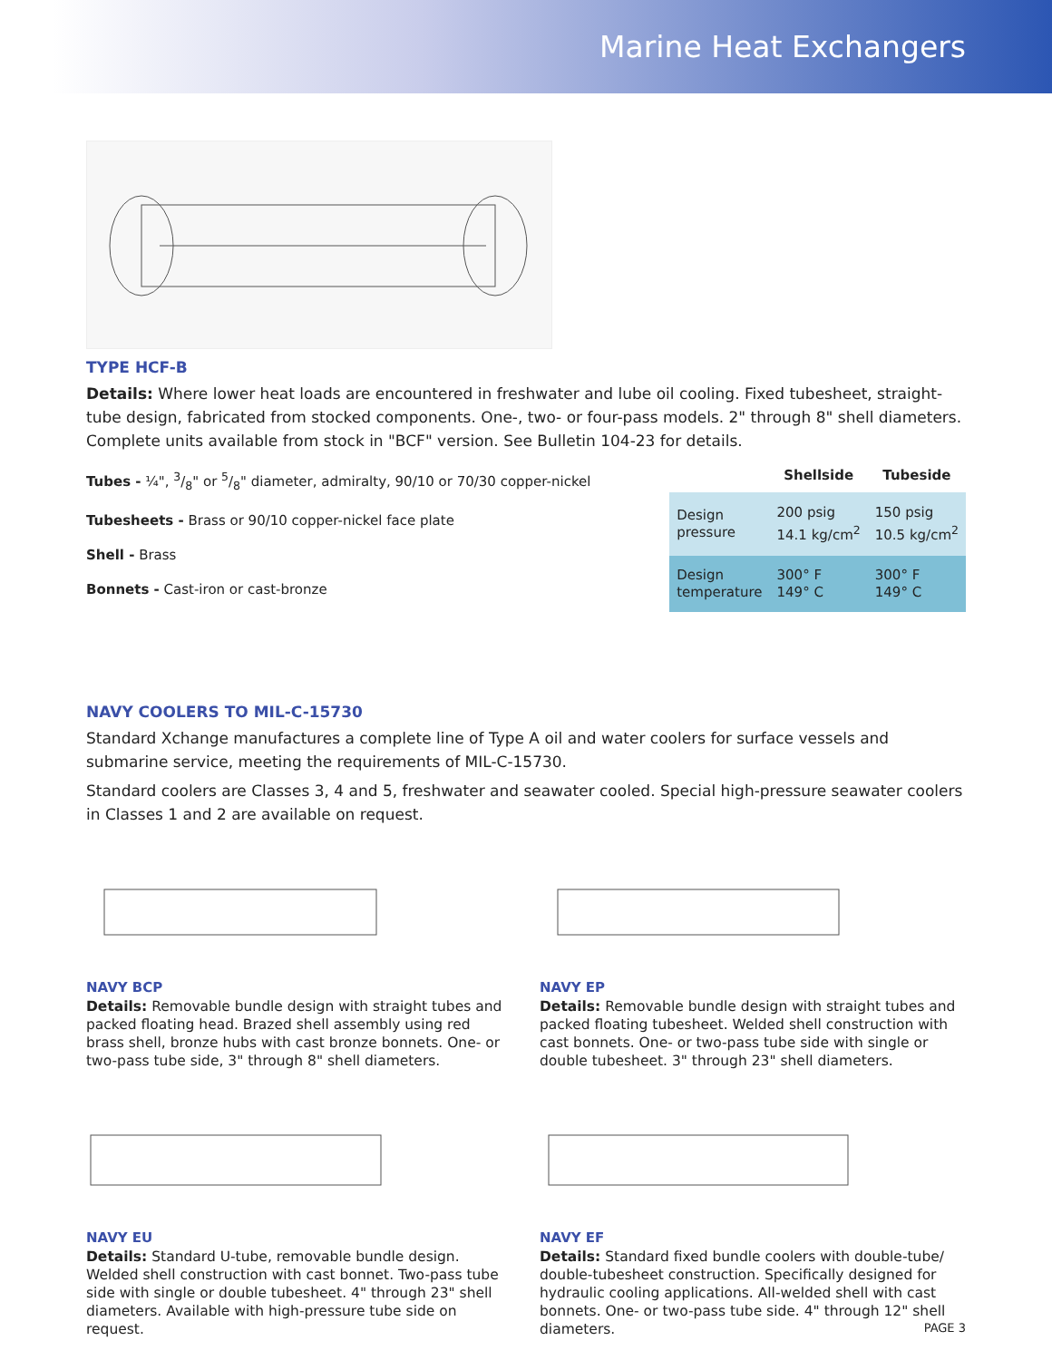Marine Heat Exchangers
TYPE HCF-B
Details: Where lower heat loads are encountered in freshwater and lube oil cooling. Fixed tubesheet, straight-tube design, fabricated from stocked components. One-, two- or four-pass models. 2" through 8" shell diameters. Complete units available from stock in "BCF" version. See Bulletin 104-23 for details.
Tubes - ¼", 3/8" or 5/8" diameter, admiralty, 90/10 or 70/30 copper-nickel
Tubesheets - Brass or 90/10 copper-nickel face plate
Shell - Brass
Bonnets - Cast-iron or cast-bronze
| | Shellside | Tubeside |
| --- | --- | --- |
| Design pressure | 200 psig 14.1 kg/cm<sup>2</sup> | 150 psig 10.5 kg/cm<sup>2</sup> |
| Design temperature | 300° F 149° C | 300° F 149° C |
NAVY COOLERS TO MIL-C-15730
Standard Xchange manufactures a complete line of Type A oil and water coolers for surface vessels and submarine service, meeting the requirements of MIL-C-15730.
Standard coolers are Classes 3, 4 and 5, freshwater and seawater cooled. Special high-pressure seawater coolers in Classes 1 and 2 are available on request.
NAVY BCP
Details: Removable bundle design with straight tubes and packed floating head. Brazed shell assembly using red brass shell, bronze hubs with cast bronze bonnets. One- or two-pass tube side, 3" through 8" shell diameters.
NAVY EP
Details: Removable bundle design with straight tubes and packed floating tubesheet. Welded shell construction with cast bonnets. One- or two-pass tube side with single or double tubesheet. 3" through 23" shell diameters.
NAVY EU
Details: Standard U-tube, removable bundle design. Welded shell construction with cast bonnet. Two-pass tube side with single or double tubesheet. 4" through 23" shell diameters. Available with high-pressure tube side on request.
NAVY EF
Details: Standard fixed bundle coolers with double-tube/ double-tubesheet construction. Specifically designed for hydraulic cooling applications. All-welded shell with cast bonnets. One- or two-pass tube side. 4" through 12" shell diameters.
PAGE 3